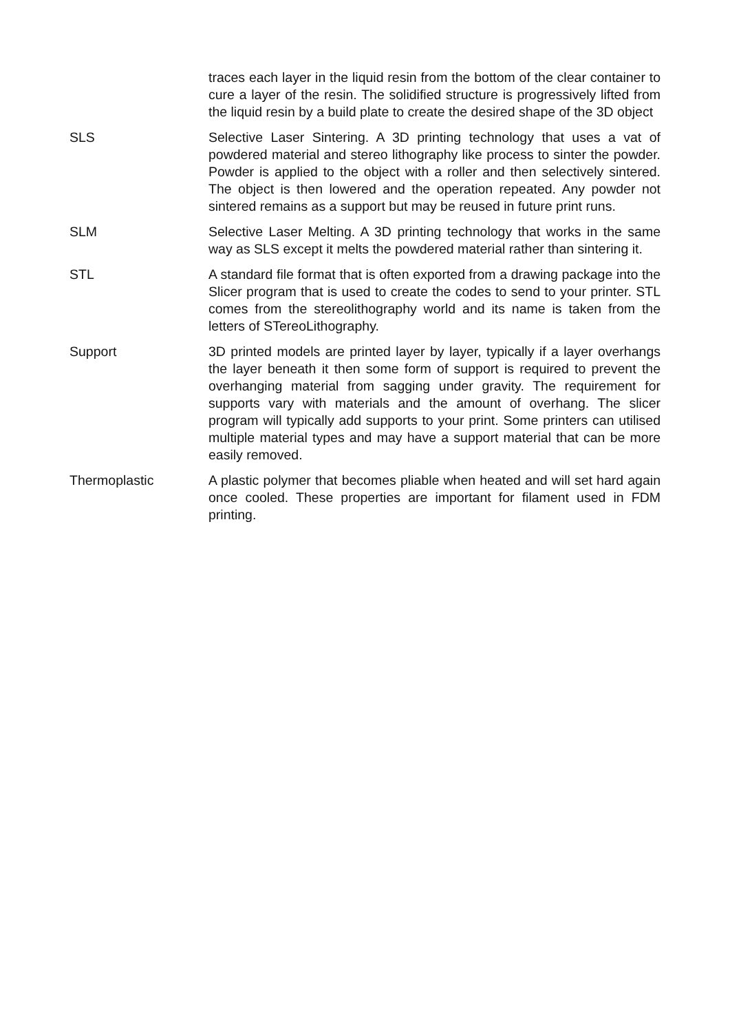traces each layer in the liquid resin from the bottom of the clear container to cure a layer of the resin. The solidified structure is progressively lifted from the liquid resin by a build plate to create the desired shape of the 3D object
SLS Selective Laser Sintering. A 3D printing technology that uses a vat of powdered material and stereo lithography like process to sinter the powder. Powder is applied to the object with a roller and then selectively sintered. The object is then lowered and the operation repeated. Any powder not sintered remains as a support but may be reused in future print runs.
SLM Selective Laser Melting. A 3D printing technology that works in the same way as SLS except it melts the powdered material rather than sintering it.
STL A standard file format that is often exported from a drawing package into the Slicer program that is used to create the codes to send to your printer. STL comes from the stereolithography world and its name is taken from the letters of STereoLithography.
Support 3D printed models are printed layer by layer, typically if a layer overhangs the layer beneath it then some form of support is required to prevent the overhanging material from sagging under gravity. The requirement for supports vary with materials and the amount of overhang. The slicer program will typically add supports to your print. Some printers can utilised multiple material types and may have a support material that can be more easily removed.
Thermoplastic A plastic polymer that becomes pliable when heated and will set hard again once cooled. These properties are important for filament used in FDM printing.